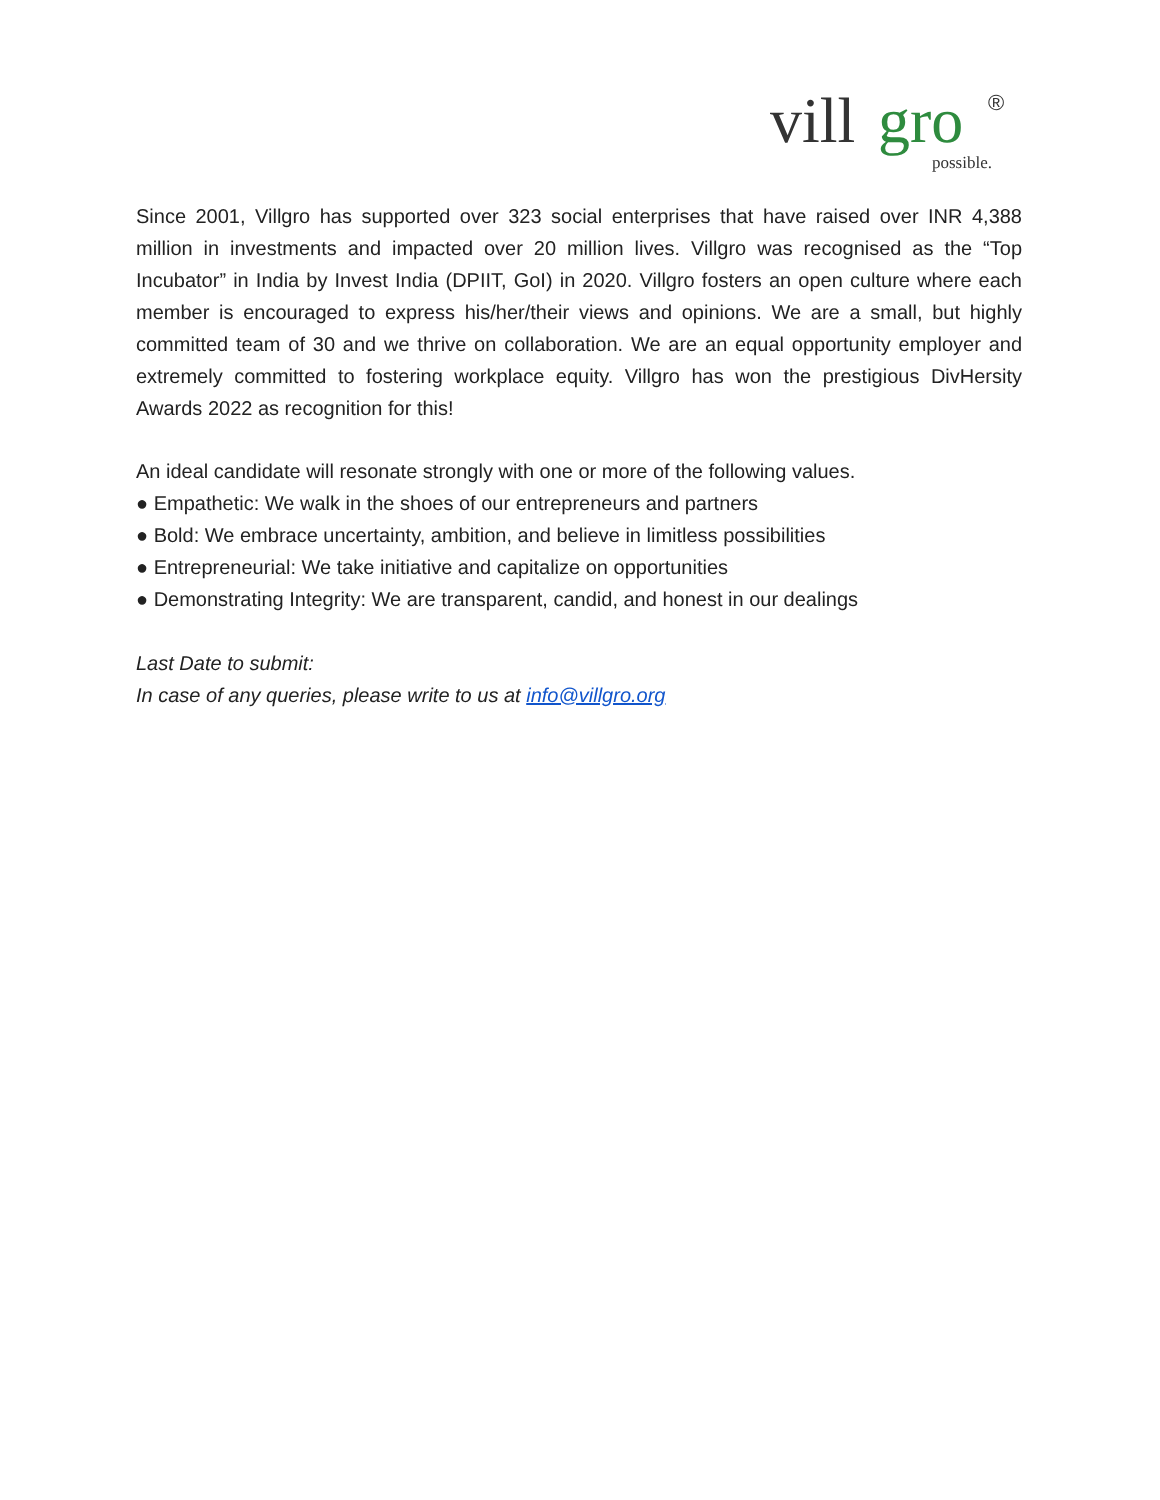vill
gro
®
possible.
Since 2001, Villgro has supported over 323 social enterprises that have raised over INR 4,388 million in investments and impacted over 20 million lives. Villgro was recognised as the “Top Incubator” in India by Invest India (DPIIT, GoI) in 2020. Villgro fosters an open culture where each member is encouraged to express his/her/their views and opinions. We are a small, but highly committed team of 30 and we thrive on collaboration. We are an equal opportunity employer and extremely committed to fostering workplace equity. Villgro has won the prestigious DivHersity Awards 2022 as recognition for this!
An ideal candidate will resonate strongly with one or more of the following values.
● Empathetic: We walk in the shoes of our entrepreneurs and partners
● Bold: We embrace uncertainty, ambition, and believe in limitless possibilities
● Entrepreneurial: We take initiative and capitalize on opportunities
● Demonstrating Integrity: We are transparent, candid, and honest in our dealings
Last Date to submit:
In case of any queries, please write to us at info@villgro.org